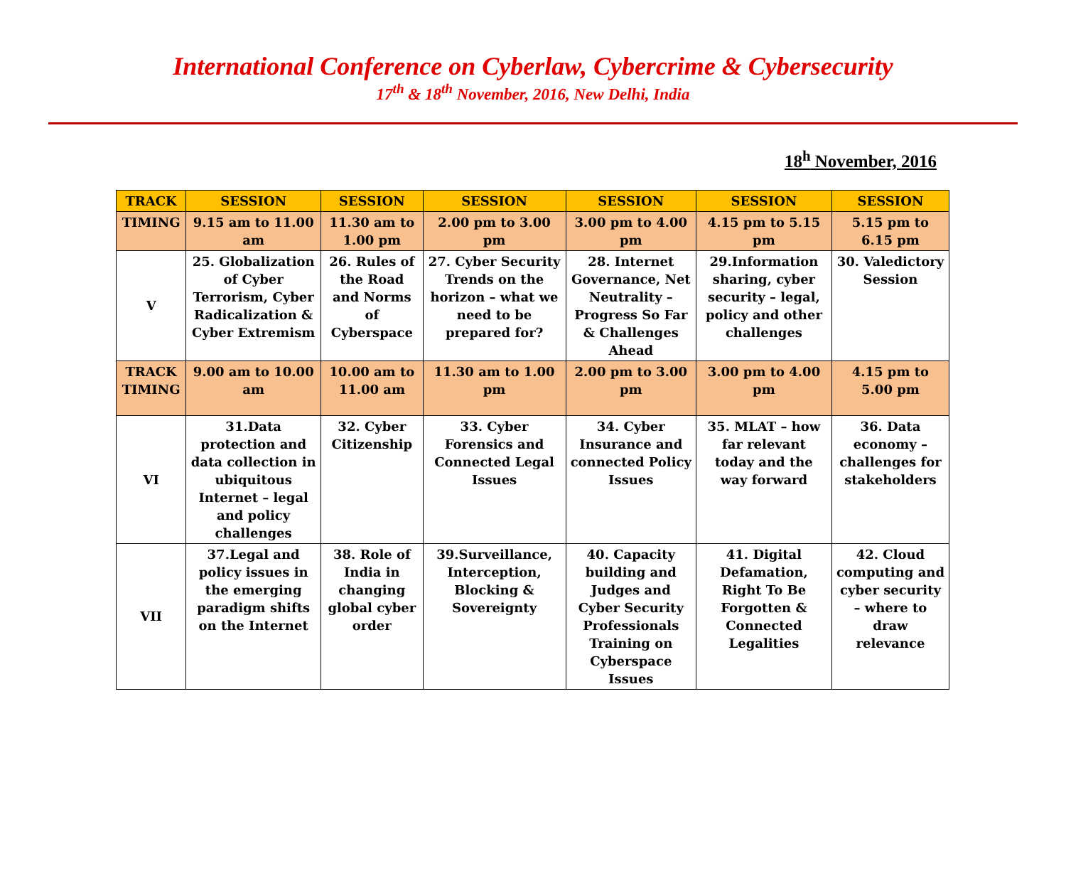International Conference on Cyberlaw, Cybercrime & Cybersecurity
17<sup>th</sup> & 18<sup>th</sup> November, 2016, New Delhi, India
18<sup>h</sup> November, 2016
| TRACK | SESSION | SESSION | SESSION | SESSION | SESSION | SESSION |
| --- | --- | --- | --- | --- | --- | --- |
| TIMING | 9.15 am to 11.00 am | 11.30 am to 1.00 pm | 2.00 pm to 3.00 pm | 3.00 pm to 4.00 pm | 4.15 pm to 5.15 pm | 5.15 pm to 6.15 pm |
| V | 25. Globalization of Cyber Terrorism, Cyber Radicalization & Cyber Extremism | 26. Rules of the Road and Norms of Cyberspace | 27. Cyber Security Trends on the horizon – what we need to be prepared for? | 28. Internet Governance, Net Neutrality – Progress So Far & Challenges Ahead | 29.Information sharing, cyber security – legal, policy and other challenges | 30. Valedictory Session |
| TRACK TIMING | 9.00 am to 10.00 am | 10.00 am to 11.00 am | 11.30 am to 1.00 pm | 2.00 pm to 3.00 pm | 3.00 pm to 4.00 pm | 4.15 pm to 5.00 pm |
| VI | 31.Data protection and data collection in ubiquitous Internet – legal and policy challenges | 32. Cyber Citizenship | 33. Cyber Forensics and Connected Legal Issues | 34. Cyber Insurance and connected Policy Issues | 35. MLAT – how far relevant today and the way forward | 36. Data economy – challenges for stakeholders |
| VII | 37.Legal and policy issues in the emerging paradigm shifts on the Internet | 38. Role of India in changing global cyber order | 39.Surveillance, Interception, Blocking & Sovereignty | 40. Capacity building and Judges and Cyber Security Professionals Training on Cyberspace Issues | 41. Digital Defamation, Right To Be Forgotten & Connected Legalities | 42. Cloud computing and cyber security – where to draw relevance |